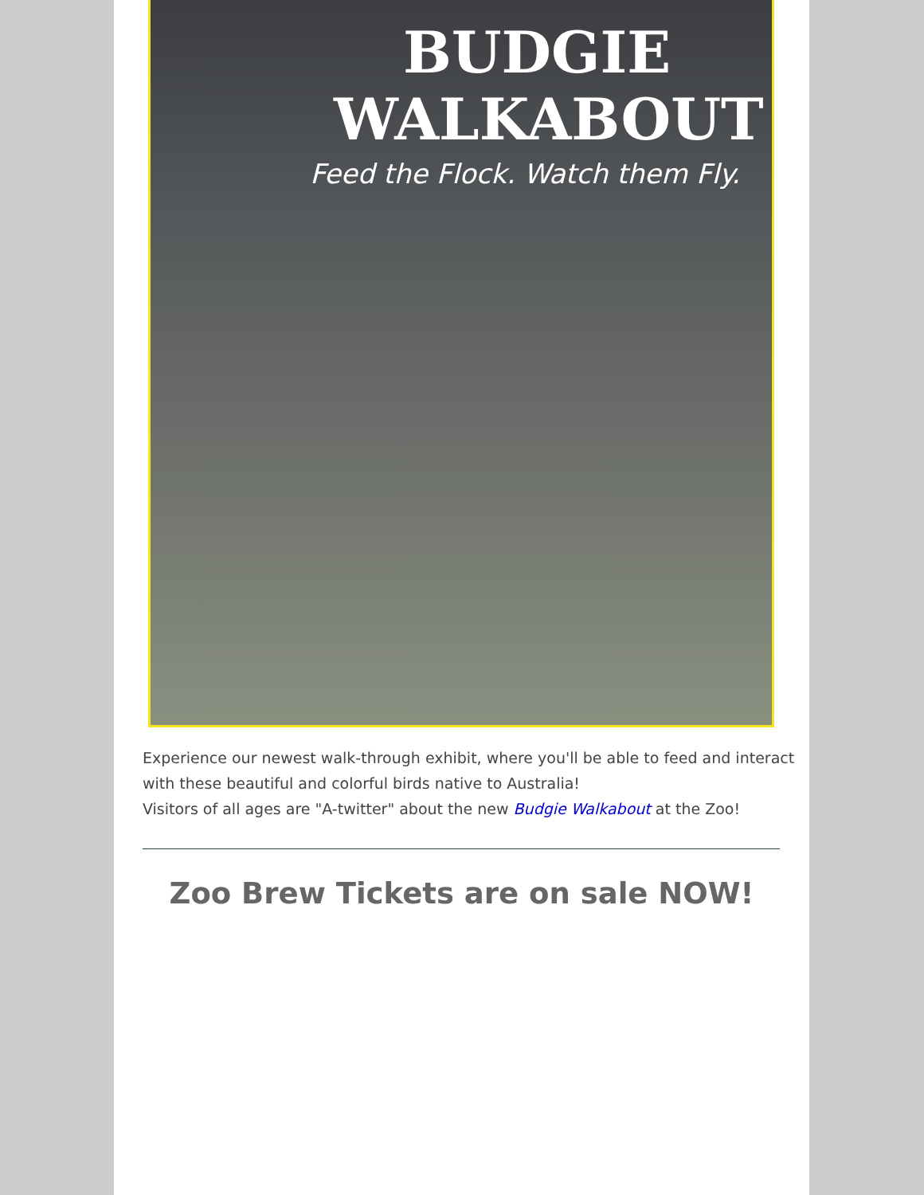BUDGIE
WALKABOUT
Feed the Flock. Watch them Fly.
Experience our newest walk-through exhibit, where you'll be able to feed and interact with these beautiful and colorful birds native to Australia!
Visitors of all ages are "A-twitter" about the new Budgie Walkabout at the Zoo!
Zoo Brew Tickets are on sale NOW!